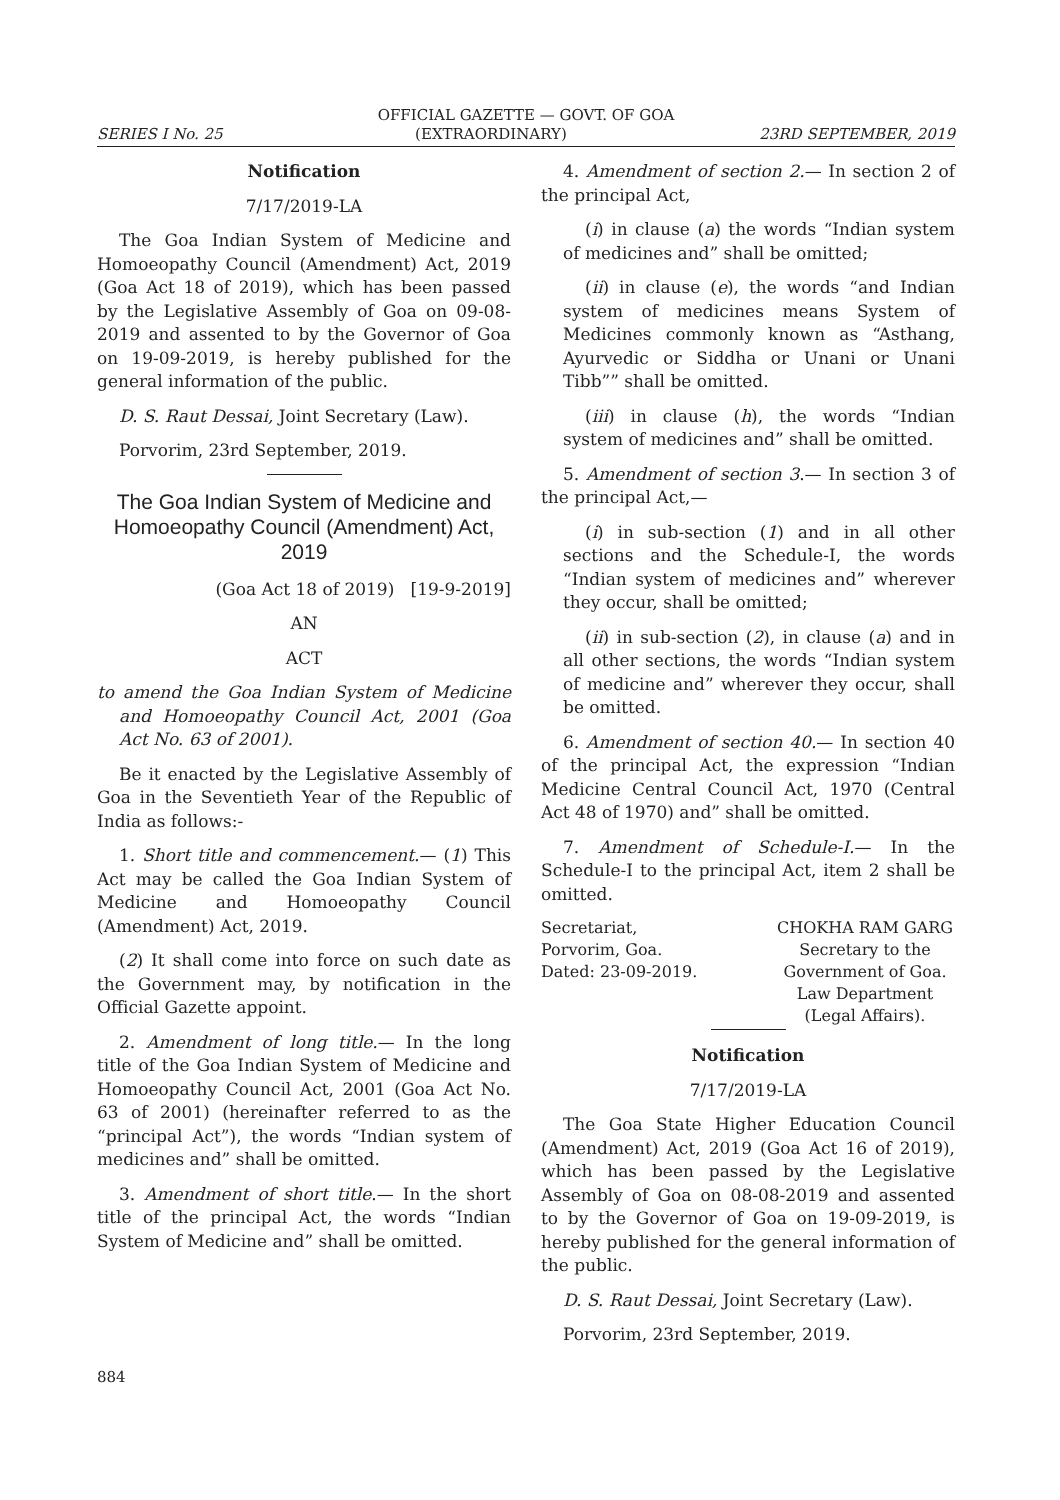OFFICIAL GAZETTE — GOVT. OF GOA
SERIES I No. 25 (EXTRAORDINARY) 23RD SEPTEMBER, 2019
Notification
7/17/2019-LA
The Goa Indian System of Medicine and Homoeopathy Council (Amendment) Act, 2019 (Goa Act 18 of 2019), which has been passed by the Legislative Assembly of Goa on 09-08-2019 and assented to by the Governor of Goa on 19-09-2019, is hereby published for the general information of the public.
D. S. Raut Dessai, Joint Secretary (Law).
Porvorim, 23rd September, 2019.
The Goa Indian System of Medicine and Homoeopathy Council (Amendment) Act, 2019
(Goa Act 18 of 2019) [19-9-2019]
AN
ACT
to amend the Goa Indian System of Medicine and Homoeopathy Council Act, 2001 (Goa Act No. 63 of 2001).
Be it enacted by the Legislative Assembly of Goa in the Seventieth Year of the Republic of India as follows:-
1. Short title and commencement.— (1) This Act may be called the Goa Indian System of Medicine and Homoeopathy Council (Amendment) Act, 2019.
(2) It shall come into force on such date as the Government may, by notification in the Official Gazette appoint.
2. Amendment of long title.— In the long title of the Goa Indian System of Medicine and Homoeopathy Council Act, 2001 (Goa Act No. 63 of 2001) (hereinafter referred to as the “principal Act”), the words “Indian system of medicines and” shall be omitted.
3. Amendment of short title.— In the short title of the principal Act, the words “Indian System of Medicine and” shall be omitted.
4. Amendment of section 2.— In section 2 of the principal Act,
(i) in clause (a) the words “Indian system of medicines and” shall be omitted;
(ii) in clause (e), the words “and Indian system of medicines means System of Medicines commonly known as “Asthang, Ayurvedic or Siddha or Unani or Unani Tibb”” shall be omitted.
(iii) in clause (h), the words “Indian system of medicines and” shall be omitted.
5. Amendment of section 3.— In section 3 of the principal Act,—
(i) in sub-section (1) and in all other sections and the Schedule-I, the words “Indian system of medicines and” wherever they occur, shall be omitted;
(ii) in sub-section (2), in clause (a) and in all other sections, the words “Indian system of medicine and” wherever they occur, shall be omitted.
6. Amendment of section 40.— In section 40 of the principal Act, the expression “Indian Medicine Central Council Act, 1970 (Central Act 48 of 1970) and” shall be omitted.
7. Amendment of Schedule-I.— In the Schedule-I to the principal Act, item 2 shall be omitted.
Secretariat,
Porvorim, Goa.
Dated: 23-09-2019.
CHOKHA RAM GARG
Secretary to the
Government of Goa.
Law Department
(Legal Affairs).
Notification
7/17/2019-LA
The Goa State Higher Education Council (Amendment) Act, 2019 (Goa Act 16 of 2019), which has been passed by the Legislative Assembly of Goa on 08-08-2019 and assented to by the Governor of Goa on 19-09-2019, is hereby published for the general information of the public.
D. S. Raut Dessai, Joint Secretary (Law).
Porvorim, 23rd September, 2019.
884